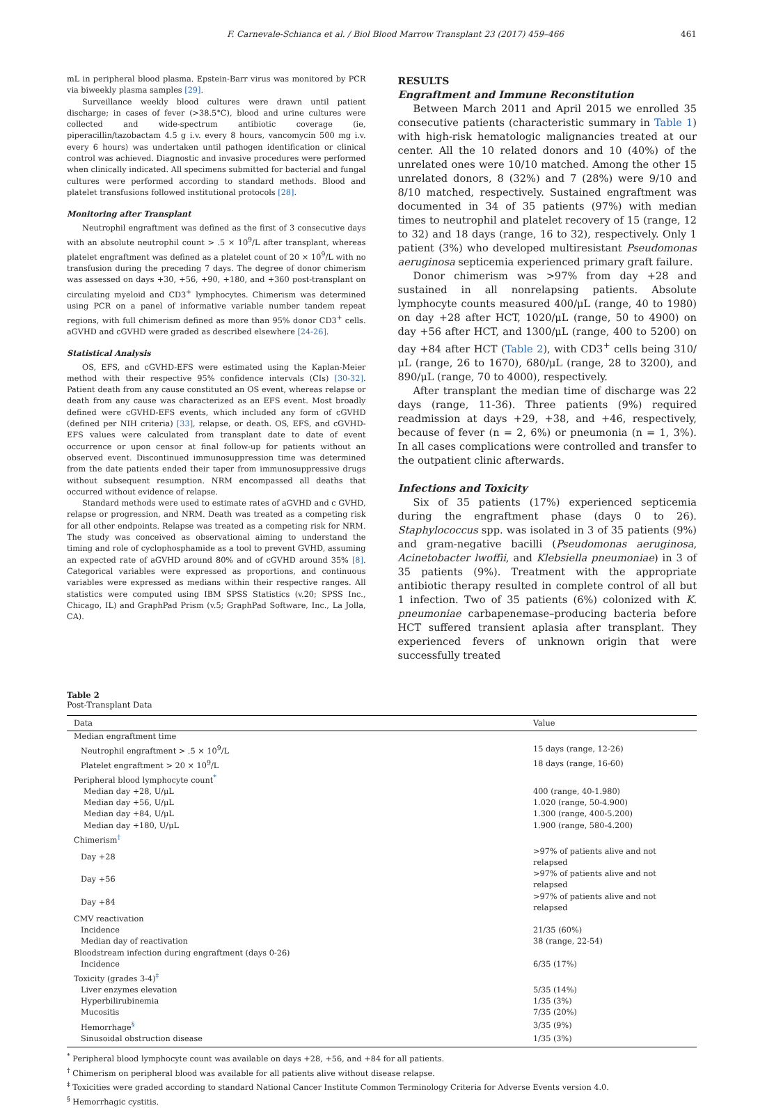F. Carnevale-Schianca et al. / Biol Blood Marrow Transplant 23 (2017) 459–466 461
mL in peripheral blood plasma. Epstein-Barr virus was monitored by PCR via biweekly plasma samples [29].
Surveillance weekly blood cultures were drawn until patient discharge; in cases of fever (>38.5°C), blood and urine cultures were collected and wide-spectrum antibiotic coverage (ie, piperacillin/tazobactam 4.5 g i.v. every 8 hours, vancomycin 500 mg i.v. every 6 hours) was undertaken until pathogen identification or clinical control was achieved. Diagnostic and invasive procedures were performed when clinically indicated. All specimens submitted for bacterial and fungal cultures were performed according to standard methods. Blood and platelet transfusions followed institutional protocols [28].
Monitoring after Transplant
Neutrophil engraftment was defined as the first of 3 consecutive days with an absolute neutrophil count > .5 × 10<sup>9</sup>/L after transplant, whereas platelet engraftment was defined as a platelet count of 20 × 10<sup>9</sup>/L with no transfusion during the preceding 7 days. The degree of donor chimerism was assessed on days +30, +56, +90, +180, and +360 post-transplant on circulating myeloid and CD3<sup>+</sup> lymphocytes. Chimerism was determined using PCR on a panel of informative variable number tandem repeat regions, with full chimerism defined as more than 95% donor CD3<sup>+</sup> cells. aGVHD and cGVHD were graded as described elsewhere [24-26].
Statistical Analysis
OS, EFS, and cGVHD-EFS were estimated using the Kaplan-Meier method with their respective 95% confidence intervals (CIs) [30-32]. Patient death from any cause constituted an OS event, whereas relapse or death from any cause was characterized as an EFS event. Most broadly defined were cGVHD-EFS events, which included any form of cGVHD (defined per NIH criteria) [33], relapse, or death. OS, EFS, and cGVHD-EFS values were calculated from transplant date to date of event occurrence or upon censor at final follow-up for patients without an observed event. Discontinued immunosuppression time was determined from the date patients ended their taper from immunosuppressive drugs without subsequent resumption. NRM encompassed all deaths that occurred without evidence of relapse.
Standard methods were used to estimate rates of aGVHD and c GVHD, relapse or progression, and NRM. Death was treated as a competing risk for all other endpoints. Relapse was treated as a competing risk for NRM. The study was conceived as observational aiming to understand the timing and role of cyclophosphamide as a tool to prevent GVHD, assuming an expected rate of aGVHD around 80% and of cGVHD around 35% [8]. Categorical variables were expressed as proportions, and continuous variables were expressed as medians within their respective ranges. All statistics were computed using IBM SPSS Statistics (v.20; SPSS Inc., Chicago, IL) and GraphPad Prism (v.5; GraphPad Software, Inc., La Jolla, CA).
RESULTS
Engraftment and Immune Reconstitution
Between March 2011 and April 2015 we enrolled 35 consecutive patients (characteristic summary in Table 1) with high-risk hematologic malignancies treated at our center. All the 10 related donors and 10 (40%) of the unrelated ones were 10/10 matched. Among the other 15 unrelated donors, 8 (32%) and 7 (28%) were 9/10 and 8/10 matched, respectively. Sustained engraftment was documented in 34 of 35 patients (97%) with median times to neutrophil and platelet recovery of 15 (range, 12 to 32) and 18 days (range, 16 to 32), respectively. Only 1 patient (3%) who developed multiresistant Pseudomonas aeruginosa septicemia experienced primary graft failure.
Donor chimerism was >97% from day +28 and sustained in all nonrelapsing patients. Absolute lymphocyte counts measured 400/μL (range, 40 to 1980) on day +28 after HCT, 1020/μL (range, 50 to 4900) on day +56 after HCT, and 1300/μL (range, 400 to 5200) on day +84 after HCT (Table 2), with CD3<sup>+</sup> cells being 310/μL (range, 26 to 1670), 680/μL (range, 28 to 3200), and 890/μL (range, 70 to 4000), respectively.
After transplant the median time of discharge was 22 days (range, 11-36). Three patients (9%) required readmission at days +29, +38, and +46, respectively, because of fever (n = 2, 6%) or pneumonia (n = 1, 3%). In all cases complications were controlled and transfer to the outpatient clinic afterwards.
Infections and Toxicity
Six of 35 patients (17%) experienced septicemia during the engraftment phase (days 0 to 26). Staphylococcus spp. was isolated in 3 of 35 patients (9%) and gram-negative bacilli (Pseudomonas aeruginosa, Acinetobacter lwoffii, and Klebsiella pneumoniae) in 3 of 35 patients (9%). Treatment with the appropriate antibiotic therapy resulted in complete control of all but 1 infection. Two of 35 patients (6%) colonized with K. pneumoniae carbapenemase–producing bacteria before HCT suffered transient aplasia after transplant. They experienced fevers of unknown origin that were successfully treated
Table 2
Post-Transplant Data
| Data | Value |
| --- | --- |
| Median engraftment time | |
| Neutrophil engraftment > .5 × 10<sup>9</sup>/L | 15 days (range, 12-26) |
| Platelet engraftment > 20 × 10<sup>9</sup>/L | 18 days (range, 16-60) |
| Peripheral blood lymphocyte count<sup>*</sup> | |
| Median day +28, U/μL | 400 (range, 40-1.980) |
| Median day +56, U/μL | 1.020 (range, 50-4.900) |
| Median day +84, U/μL | 1.300 (range, 400-5.200) |
| Median day +180, U/μL | 1.900 (range, 580-4.200) |
| Chimerism<sup>†</sup> | |
| Day +28 | >97% of patients alive and not relapsed |
| Day +56 | >97% of patients alive and not relapsed |
| Day +84 | >97% of patients alive and not relapsed |
| CMV reactivation | |
| Incidence | 21/35 (60%) |
| Median day of reactivation | 38 (range, 22-54) |
| Bloodstream infection during engraftment (days 0-26) | |
| Incidence | 6/35 (17%) |
| Toxicity (grades 3-4)<sup>‡</sup> | |
| Liver enzymes elevation | 5/35 (14%) |
| Hyperbilirubinemia | 1/35 (3%) |
| Mucositis | 7/35 (20%) |
| Hemorrhage<sup>§</sup> | 3/35 (9%) |
| Sinusoidal obstruction disease | 1/35 (3%) |
<sup>*</sup> Peripheral blood lymphocyte count was available on days +28, +56, and +84 for all patients.
<sup>†</sup> Chimerism on peripheral blood was available for all patients alive without disease relapse.
<sup>‡</sup> Toxicities were graded according to standard National Cancer Institute Common Terminology Criteria for Adverse Events version 4.0.
<sup>§</sup> Hemorrhagic cystitis.